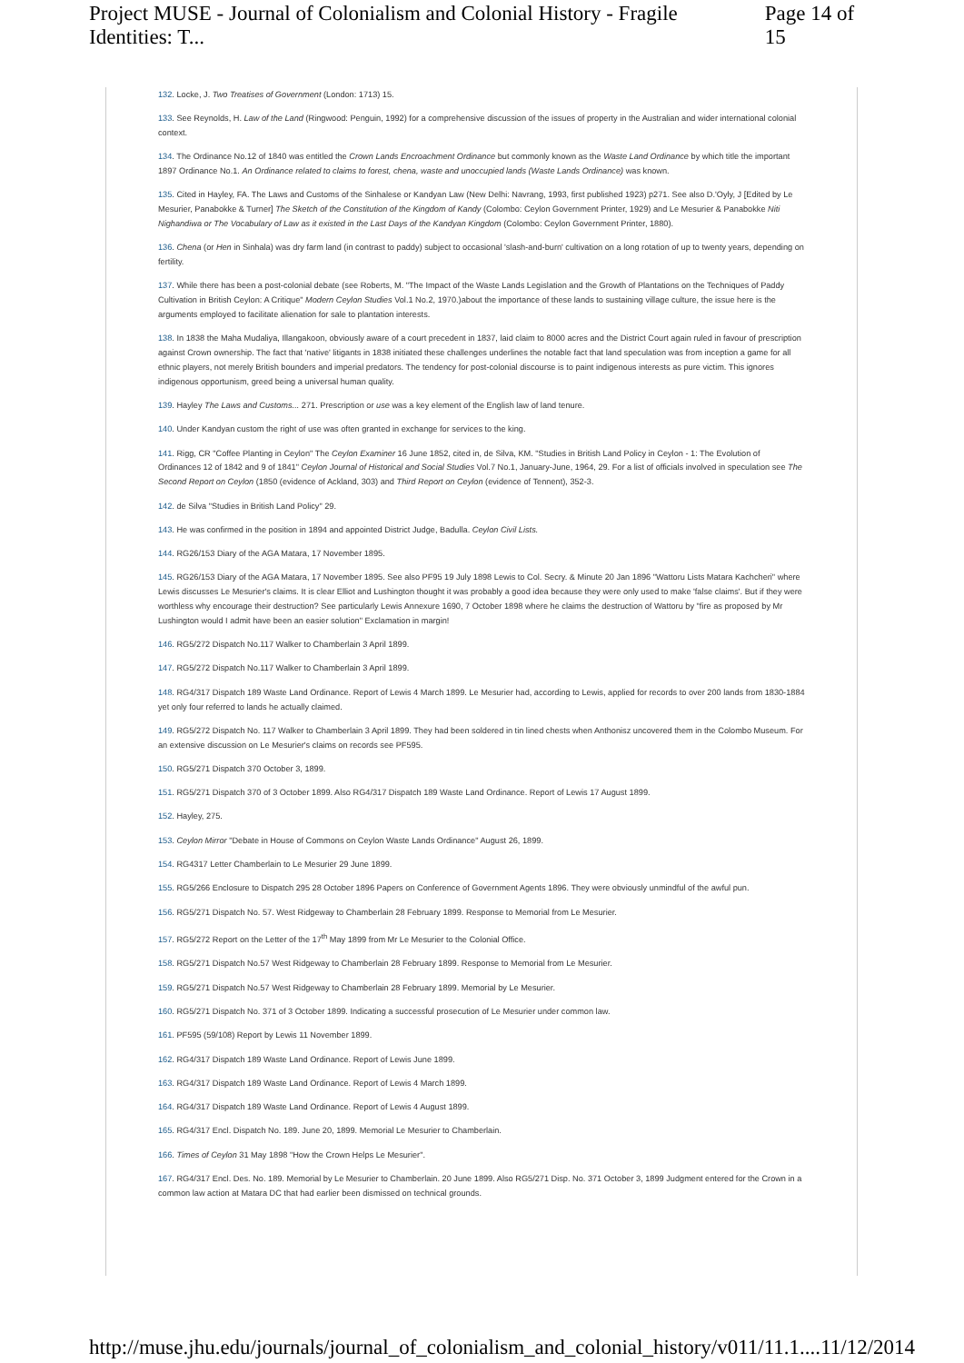Project MUSE - Journal of Colonialism and Colonial History - Fragile Identities: T... Page 14 of 15
132. Locke, J. Two Treatises of Government (London: 1713) 15.
133. See Reynolds, H. Law of the Land (Ringwood: Penguin, 1992) for a comprehensive discussion of the issues of property in the Australian and wider international colonial context.
134. The Ordinance No.12 of 1840 was entitled the Crown Lands Encroachment Ordinance but commonly known as the Waste Land Ordinance by which title the important 1897 Ordinance No.1. An Ordinance related to claims to forest, chena, waste and unoccupied lands (Waste Lands Ordinance) was known.
135. Cited in Hayley, FA. The Laws and Customs of the Sinhalese or Kandyan Law (New Delhi: Navrang, 1993, first published 1923) p271. See also D.'Oyly, J [Edited by Le Mesurier, Panabokke & Turner] The Sketch of the Constitution of the Kingdom of Kandy (Colombo: Ceylon Government Printer, 1929) and Le Mesurier & Panabokke Niti Nighandiwa or The Vocabulary of Law as it existed in the Last Days of the Kandyan Kingdom (Colombo: Ceylon Government Printer, 1880).
136. Chena (or Hen in Sinhala) was dry farm land (in contrast to paddy) subject to occasional 'slash-and-burn' cultivation on a long rotation of up to twenty years, depending on fertility.
137. While there has been a post-colonial debate (see Roberts, M. "The Impact of the Waste Lands Legislation and the Growth of Plantations on the Techniques of Paddy Cultivation in British Ceylon: A Critique" Modern Ceylon Studies Vol.1 No.2, 1970.)about the importance of these lands to sustaining village culture, the issue here is the arguments employed to facilitate alienation for sale to plantation interests.
138. In 1838 the Maha Mudaliya, Illangakoon, obviously aware of a court precedent in 1837, laid claim to 8000 acres and the District Court again ruled in favour of prescription against Crown ownership. The fact that 'native' litigants in 1838 initiated these challenges underlines the notable fact that land speculation was from inception a game for all ethnic players, not merely British bounders and imperial predators. The tendency for post-colonial discourse is to paint indigenous interests as pure victim. This ignores indigenous opportunism, greed being a universal human quality.
139. Hayley The Laws and Customs... 271. Prescription or use was a key element of the English law of land tenure.
140. Under Kandyan custom the right of use was often granted in exchange for services to the king.
141. Rigg, CR "Coffee Planting in Ceylon" The Ceylon Examiner 16 June 1852, cited in, de Silva, KM. "Studies in British Land Policy in Ceylon - 1: The Evolution of Ordinances 12 of 1842 and 9 of 1841" Ceylon Journal of Historical and Social Studies Vol.7 No.1, January-June, 1964, 29. For a list of officials involved in speculation see The Second Report on Ceylon (1850 (evidence of Ackland, 303) and Third Report on Ceylon (evidence of Tennent), 352-3.
142. de Silva "Studies in British Land Policy" 29.
143. He was confirmed in the position in 1894 and appointed District Judge, Badulla. Ceylon Civil Lists.
144. RG26/153 Diary of the AGA Matara, 17 November 1895.
145. RG26/153 Diary of the AGA Matara, 17 November 1895. See also PF95 19 July 1898 Lewis to Col. Secry. & Minute 20 Jan 1896 "Wattoru Lists Matara Kachcheri" where Lewis discusses Le Mesurier's claims. It is clear Elliot and Lushington thought it was probably a good idea because they were only used to make 'false claims'. But if they were worthless why encourage their destruction? See particularly Lewis Annexure 1690, 7 October 1898 where he claims the destruction of Wattoru by "fire as proposed by Mr Lushington would I admit have been an easier solution" Exclamation in margin!
146. RG5/272 Dispatch No.117 Walker to Chamberlain 3 April 1899.
147. RG5/272 Dispatch No.117 Walker to Chamberlain 3 April 1899.
148. RG4/317 Dispatch 189 Waste Land Ordinance. Report of Lewis 4 March 1899. Le Mesurier had, according to Lewis, applied for records to over 200 lands from 1830-1884 yet only four referred to lands he actually claimed.
149. RG5/272 Dispatch No. 117 Walker to Chamberlain 3 April 1899. They had been soldered in tin lined chests when Anthonisz uncovered them in the Colombo Museum. For an extensive discussion on Le Mesurier's claims on records see PF595.
150. RG5/271 Dispatch 370 October 3, 1899.
151. RG5/271 Dispatch 370 of 3 October 1899. Also RG4/317 Dispatch 189 Waste Land Ordinance. Report of Lewis 17 August 1899.
152. Hayley, 275.
153. Ceylon Mirror "Debate in House of Commons on Ceylon Waste Lands Ordinance" August 26, 1899.
154. RG4317 Letter Chamberlain to Le Mesurier 29 June 1899.
155. RG5/266 Enclosure to Dispatch 295 28 October 1896 Papers on Conference of Government Agents 1896. They were obviously unmindful of the awful pun.
156. RG5/271 Dispatch No. 57. West Ridgeway to Chamberlain 28 February 1899. Response to Memorial from Le Mesurier.
157. RG5/272 Report on the Letter of the 17<sup>th</sup> May 1899 from Mr Le Mesurier to the Colonial Office.
158. RG5/271 Dispatch No.57 West Ridgeway to Chamberlain 28 February 1899. Response to Memorial from Le Mesurier.
159. RG5/271 Dispatch No.57 West Ridgeway to Chamberlain 28 February 1899. Memorial by Le Mesurier.
160. RG5/271 Dispatch No. 371 of 3 October 1899. Indicating a successful prosecution of Le Mesurier under common law.
161. PF595 (59/108) Report by Lewis 11 November 1899.
162. RG4/317 Dispatch 189 Waste Land Ordinance. Report of Lewis June 1899.
163. RG4/317 Dispatch 189 Waste Land Ordinance. Report of Lewis 4 March 1899.
164. RG4/317 Dispatch 189 Waste Land Ordinance. Report of Lewis 4 August 1899.
165. RG4/317 Encl. Dispatch No. 189. June 20, 1899. Memorial Le Mesurier to Chamberlain.
166. Times of Ceylon 31 May 1898 "How the Crown Helps Le Mesurier".
167. RG4/317 Encl. Des. No. 189. Memorial by Le Mesurier to Chamberlain. 20 June 1899. Also RG5/271 Disp. No. 371 October 3, 1899 Judgment entered for the Crown in a common law action at Matara DC that had earlier been dismissed on technical grounds.
http://muse.jhu.edu/journals/journal_of_colonialism_and_colonial_history/v011/11.1.... 11/12/2014